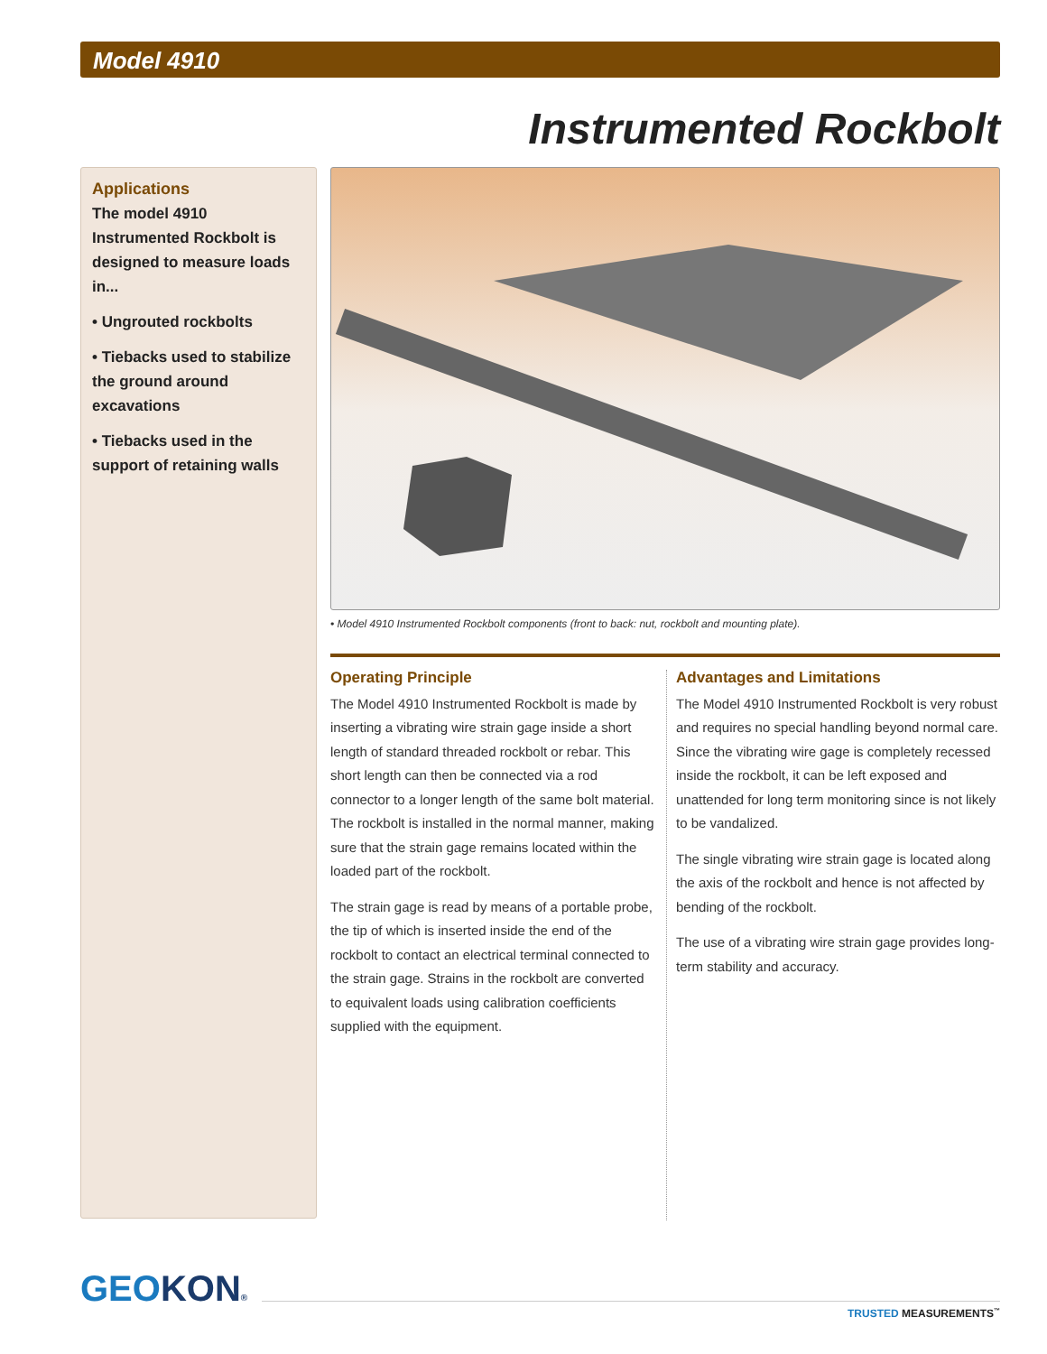Model 4910
Instrumented Rockbolt
Applications
The model 4910 Instrumented Rockbolt is designed to measure loads in...
• Ungrouted rockbolts
• Tiebacks used to stabilize the ground around excavations
• Tiebacks used in the support of retaining walls
• Model 4910 Instrumented Rockbolt components (front to back: nut, rockbolt and mounting plate).
Operating Principle
The Model 4910 Instrumented Rockbolt is made by inserting a vibrating wire strain gage inside a short length of standard threaded rockbolt or rebar. This short length can then be connected via a rod connector to a longer length of the same bolt material. The rockbolt is installed in the normal manner, making sure that the strain gage remains located within the loaded part of the rockbolt.
The strain gage is read by means of a portable probe, the tip of which is inserted inside the end of the rockbolt to contact an electrical terminal connected to the strain gage. Strains in the rockbolt are converted to equivalent loads using calibration coefficients supplied with the equipment.
Advantages and Limitations
The Model 4910 Instrumented Rockbolt is very robust and requires no special handling beyond normal care. Since the vibrating wire gage is completely recessed inside the rockbolt, it can be left exposed and unattended for long term monitoring since is not likely to be vandalized.
The single vibrating wire strain gage is located along the axis of the rockbolt and hence is not affected by bending of the rockbolt.
The use of a vibrating wire strain gage provides long-term stability and accuracy.
GEOKON®
TRUSTED MEASUREMENTS<sup>™</sup>